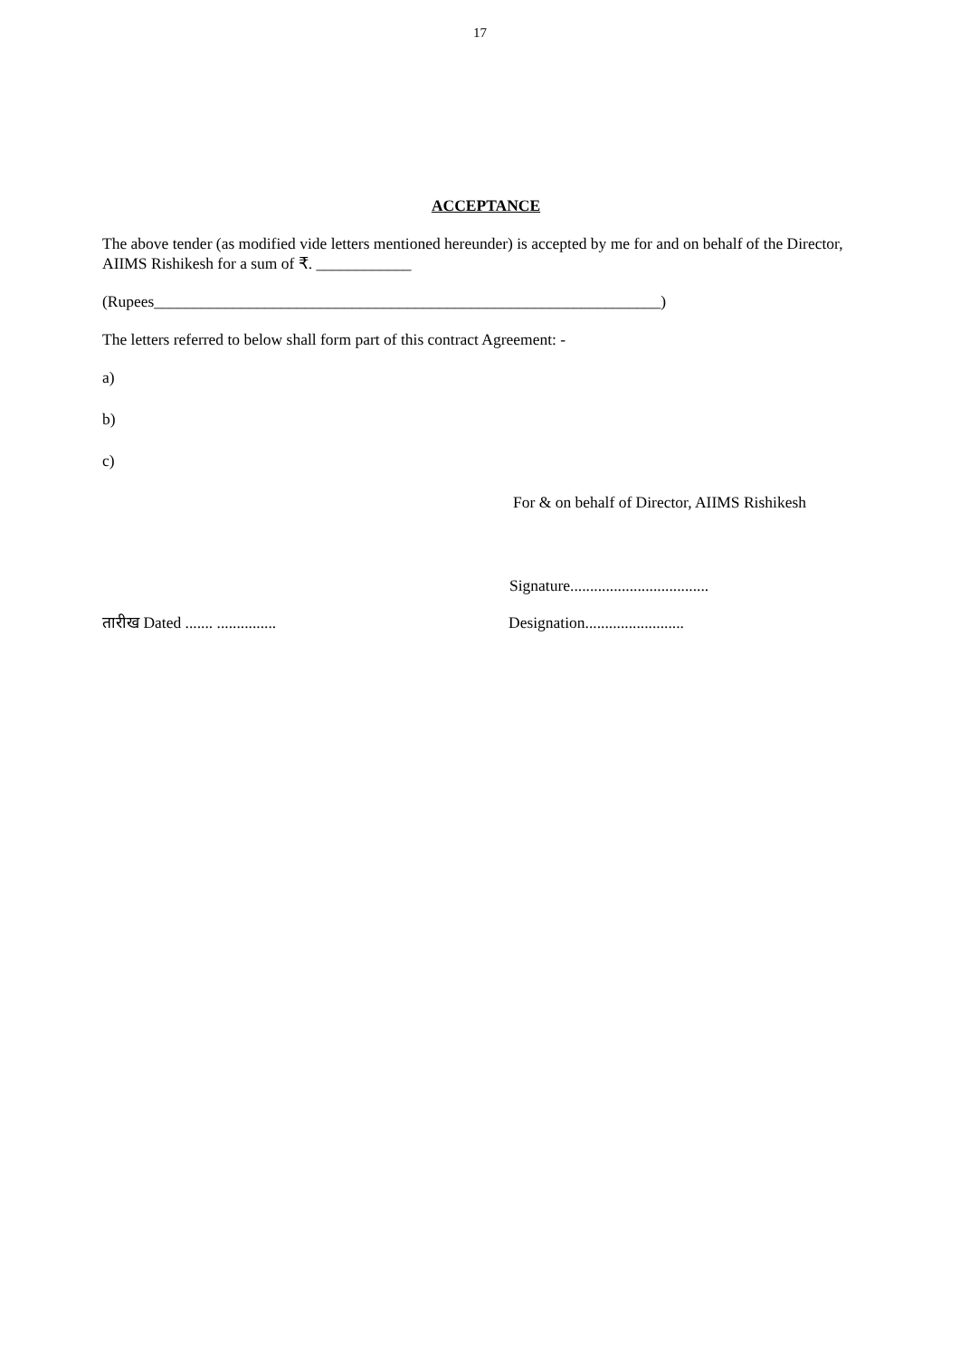17
ACCEPTANCE
The above tender (as modified vide letters mentioned hereunder) is accepted by me for and on behalf of the Director, AIIMS Rishikesh for a sum of ₹. ____________
(Rupees________________________________________________________________)
The letters referred to below shall form part of this contract Agreement: -
a)
b)
c)
For & on behalf of Director, AIIMS Rishikesh
Signature...................................
तारीख Dated ....... ............... Designation.........................